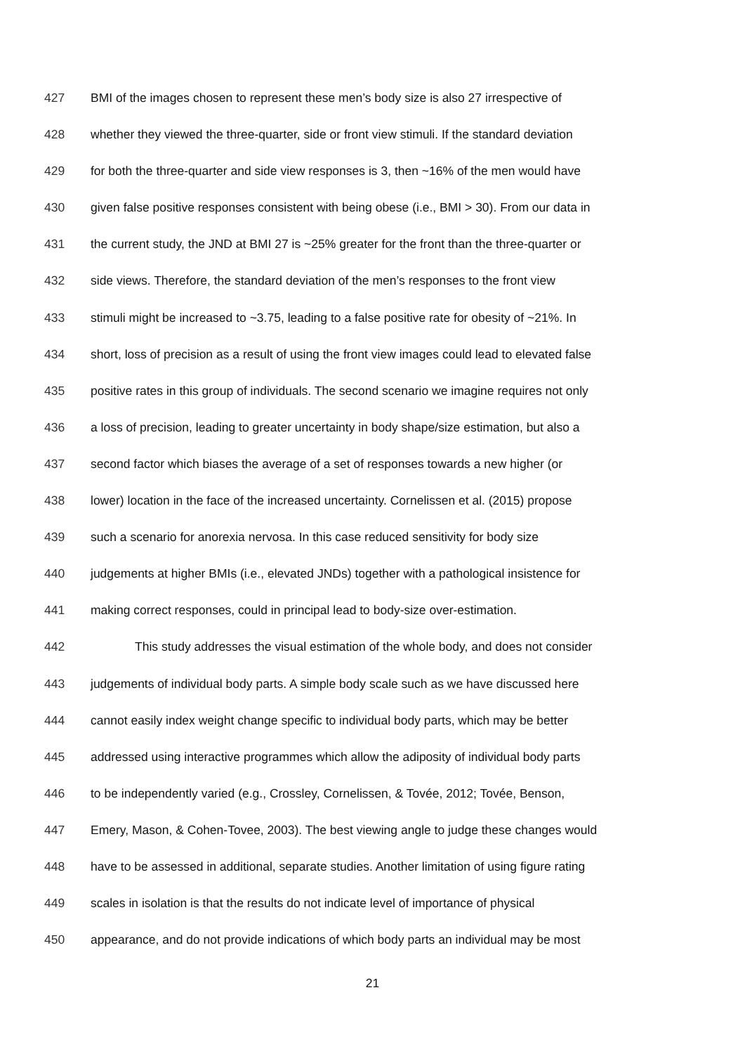427 BMI of the images chosen to represent these men’s body size is also 27 irrespective of
428 whether they viewed the three-quarter, side or front view stimuli. If the standard deviation
429 for both the three-quarter and side view responses is 3, then ~16% of the men would have
430 given false positive responses consistent with being obese (i.e., BMI > 30). From our data in
431 the current study, the JND at BMI 27 is ~25% greater for the front than the three-quarter or
432 side views. Therefore, the standard deviation of the men’s responses to the front view
433 stimuli might be increased to ~3.75, leading to a false positive rate for obesity of ~21%. In
434 short, loss of precision as a result of using the front view images could lead to elevated false
435 positive rates in this group of individuals. The second scenario we imagine requires not only
436 a loss of precision, leading to greater uncertainty in body shape/size estimation, but also a
437 second factor which biases the average of a set of responses towards a new higher (or
438 lower) location in the face of the increased uncertainty. Cornelissen et al. (2015) propose
439 such a scenario for anorexia nervosa. In this case reduced sensitivity for body size
440 judgements at higher BMIs (i.e., elevated JNDs) together with a pathological insistence for
441 making correct responses, could in principal lead to body-size over-estimation.
442 This study addresses the visual estimation of the whole body, and does not consider
443 judgements of individual body parts. A simple body scale such as we have discussed here
444 cannot easily index weight change specific to individual body parts, which may be better
445 addressed using interactive programmes which allow the adiposity of individual body parts
446 to be independently varied (e.g., Crossley, Cornelissen, & Tovée, 2012; Tovée, Benson,
447 Emery, Mason, & Cohen-Tovee, 2003). The best viewing angle to judge these changes would
448 have to be assessed in additional, separate studies. Another limitation of using figure rating
449 scales in isolation is that the results do not indicate level of importance of physical
450 appearance, and do not provide indications of which body parts an individual may be most
21